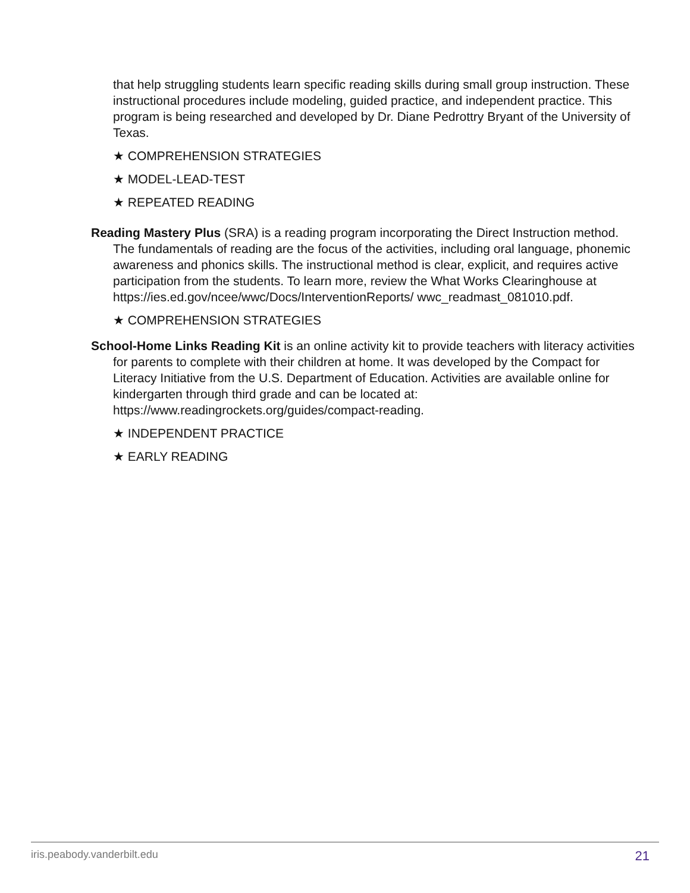that help struggling students learn specific reading skills during small group instruction. These instructional procedures include modeling, guided practice, and independent practice. This program is being researched and developed by Dr. Diane Pedrottry Bryant of the University of Texas.
★ COMPREHENSION STRATEGIES
★ MODEL-LEAD-TEST
★ REPEATED READING
Reading Mastery Plus (SRA) is a reading program incorporating the Direct Instruction method. The fundamentals of reading are the focus of the activities, including oral language, phonemic awareness and phonics skills. The instructional method is clear, explicit, and requires active participation from the students. To learn more, review the What Works Clearinghouse at https://ies.ed.gov/ncee/wwc/Docs/InterventionReports/ wwc_readmast_081010.pdf.
★ COMPREHENSION STRATEGIES
School-Home Links Reading Kit is an online activity kit to provide teachers with literacy activities for parents to complete with their children at home. It was developed by the Compact for Literacy Initiative from the U.S. Department of Education. Activities are available online for kindergarten through third grade and can be located at: https://www.readingrockets.org/guides/compact-reading.
★ INDEPENDENT PRACTICE
★ EARLY READING
iris.peabody.vanderbilt.edu 21